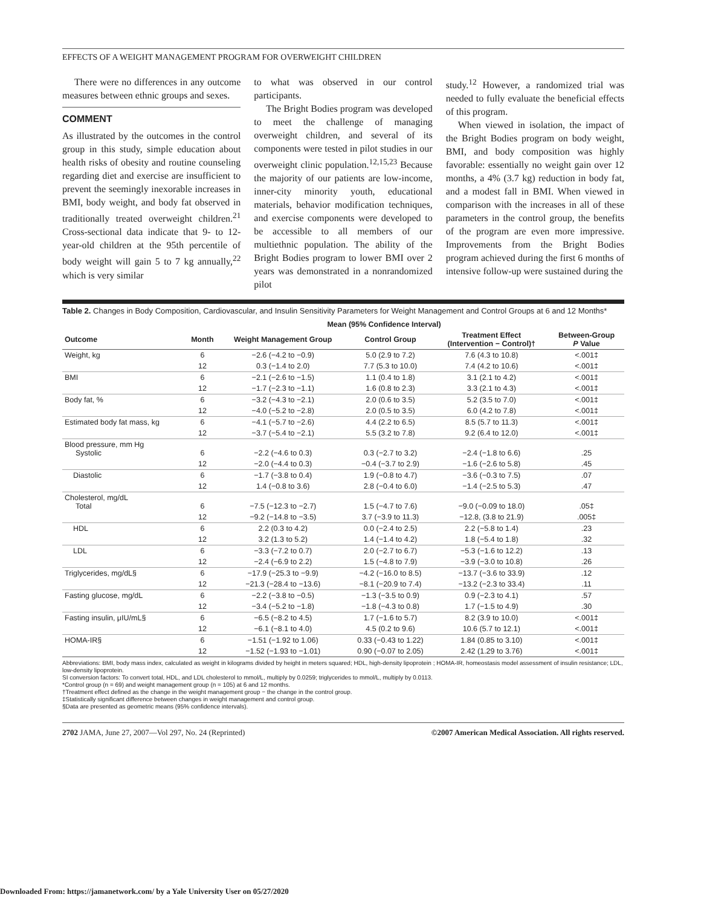EFFECTS OF A WEIGHT MANAGEMENT PROGRAM FOR OVERWEIGHT CHILDREN
There were no differences in any outcome measures between ethnic groups and sexes.
COMMENT
As illustrated by the outcomes in the control group in this study, simple education about health risks of obesity and routine counseling regarding diet and exercise are insufficient to prevent the seemingly inexorable increases in BMI, body weight, and body fat observed in traditionally treated overweight children.<sup>21</sup> Cross-sectional data indicate that 9- to 12-year-old children at the 95th percentile of body weight will gain 5 to 7 kg annually,<sup>22</sup> which is very similar
to what was observed in our control participants.
The Bright Bodies program was developed to meet the challenge of managing overweight children, and several of its components were tested in pilot studies in our overweight clinic population.<sup>12,15,23</sup> Because the majority of our patients are low-income, inner-city minority youth, educational materials, behavior modification techniques, and exercise components were developed to be accessible to all members of our multiethnic population. The ability of the Bright Bodies program to lower BMI over 2 years was demonstrated in a nonrandomized pilot
study.<sup>12</sup> However, a randomized trial was needed to fully evaluate the beneficial effects of this program.
When viewed in isolation, the impact of the Bright Bodies program on body weight, BMI, and body composition was highly favorable: essentially no weight gain over 12 months, a 4% (3.7 kg) reduction in body fat, and a modest fall in BMI. When viewed in comparison with the increases in all of these parameters in the control group, the benefits of the program are even more impressive. Improvements from the Bright Bodies program achieved during the first 6 months of intensive follow-up were sustained during the
Table 2. Changes in Body Composition, Cardiovascular, and Insulin Sensitivity Parameters for Weight Management and Control Groups at 6 and 12 Months*
| | | Mean (95% Confidence Interval) | | | |
| --- | --- | --- | --- | --- | --- |
| Outcome | Month | Weight Management Group | Control Group | Treatment Effect (Intervention − Control)† | Between-Group P Value |
| Weight, kg | 6 | −2.6 (−4.2 to −0.9) | 5.0 (2.9 to 7.2) | 7.6 (4.3 to 10.8) | <.001‡ |
| | 12 | 0.3 (−1.4 to 2.0) | 7.7 (5.3 to 10.0) | 7.4 (4.2 to 10.6) | <.001‡ |
| BMI | 6 | −2.1 (−2.6 to −1.5) | 1.1 (0.4 to 1.8) | 3.1 (2.1 to 4.2) | <.001‡ |
| | 12 | −1.7 (−2.3 to −1.1) | 1.6 (0.8 to 2.3) | 3.3 (2.1 to 4.3) | <.001‡ |
| Body fat, % | 6 | −3.2 (−4.3 to −2.1) | 2.0 (0.6 to 3.5) | 5.2 (3.5 to 7.0) | <.001‡ |
| | 12 | −4.0 (−5.2 to −2.8) | 2.0 (0.5 to 3.5) | 6.0 (4.2 to 7.8) | <.001‡ |
| Estimated body fat mass, kg | 6 | −4.1 (−5.7 to −2.6) | 4.4 (2.2 to 6.5) | 8.5 (5.7 to 11.3) | <.001‡ |
| | 12 | −3.7 (−5.4 to −2.1) | 5.5 (3.2 to 7.8) | 9.2 (6.4 to 12.0) | <.001‡ |
| Blood pressure, mm Hg Systolic | 6 | −2.2 (−4.6 to 0.3) | 0.3 (−2.7 to 3.2) | −2.4 (−1.8 to 6.6) | .25 |
| | 12 | −2.0 (−4.4 to 0.3) | −0.4 (−3.7 to 2.9) | −1.6 (−2.6 to 5.8) | .45 |
| Diastolic | 6 | −1.7 (−3.8 to 0.4) | 1.9 (−0.8 to 4.7) | −3.6 (−0.3 to 7.5) | .07 |
| | 12 | 1.4 (−0.8 to 3.6) | 2.8 (−0.4 to 6.0) | −1.4 (−2.5 to 5.3) | .47 |
| Cholesterol, mg/dL Total | 6 | −7.5 (−12.3 to −2.7) | 1.5 (−4.7 to 7.6) | −9.0 (−0.09 to 18.0) | .05‡ |
| | 12 | −9.2 (−14.8 to −3.5) | 3.7 (−3.9 to 11.3) | −12.8, (3.8 to 21.9) | .005‡ |
| HDL | 6 | 2.2 (0.3 to 4.2) | 0.0 (−2.4 to 2.5) | 2.2 (−5.8 to 1.4) | .23 |
| | 12 | 3.2 (1.3 to 5.2) | 1.4 (−1.4 to 4.2) | 1.8 (−5.4 to 1.8) | .32 |
| LDL | 6 | −3.3 (−7.2 to 0.7) | 2.0 (−2.7 to 6.7) | −5.3 (−1.6 to 12.2) | .13 |
| | 12 | −2.4 (−6.9 to 2.2) | 1.5 (−4.8 to 7.9) | −3.9 (−3.0 to 10.8) | .26 |
| Triglycerides, mg/dL§ | 6 | −17.9 (−25.3 to −9.9) | −4.2 (−16.0 to 8.5) | −13.7 (−3.6 to 33.9) | .12 |
| | 12 | −21.3 (−28.4 to −13.6) | −8.1 (−20.9 to 7.4) | −13.2 (−2.3 to 33.4) | .11 |
| Fasting glucose, mg/dL | 6 | −2.2 (−3.8 to −0.5) | −1.3 (−3.5 to 0.9) | 0.9 (−2.3 to 4.1) | .57 |
| | 12 | −3.4 (−5.2 to −1.8) | −1.8 (−4.3 to 0.8) | 1.7 (−1.5 to 4.9) | .30 |
| Fasting insulin, μIU/mL§ | 6 | −6.5 (−8.2 to 4.5) | 1.7 (−1.6 to 5.7) | 8.2 (3.9 to 10.0) | <.001‡ |
| | 12 | −6.1 (−8.1 to 4.0) | 4.5 (0.2 to 9.6) | 10.6 (5.7 to 12.1) | <.001‡ |
| HOMA-IR§ | 6 | −1.51 (−1.92 to 1.06) | 0.33 (−0.43 to 1.22) | 1.84 (0.85 to 3.10) | <.001‡ |
| | 12 | −1.52 (−1.93 to −1.01) | 0.90 (−0.07 to 2.05) | 2.42 (1.29 to 3.76) | <.001‡ |
Abbreviations: BMI, body mass index, calculated as weight in kilograms divided by height in meters squared; HDL, high-density lipoprotein ; HOMA-IR, homeostasis model assessment of insulin resistance; LDL, low-density lipoprotein.
SI conversion factors: To convert total, HDL, and LDL cholesterol to mmol/L, multiply by 0.0259; triglycerides to mmol/L, multiply by 0.0113.
*Control group (n = 69) and weight management group (n = 105) at 6 and 12 months.
†Treatment effect defined as the change in the weight management group − the change in the control group.
‡Statistically significant difference between changes in weight management and control group.
§Data are presented as geometric means (95% confidence intervals).
2702 JAMA, June 27, 2007—Vol 297, No. 24 (Reprinted) ©2007 American Medical Association. All rights reserved.
Downloaded From: https://jamanetwork.com/ by a Yale University User on 05/27/2020